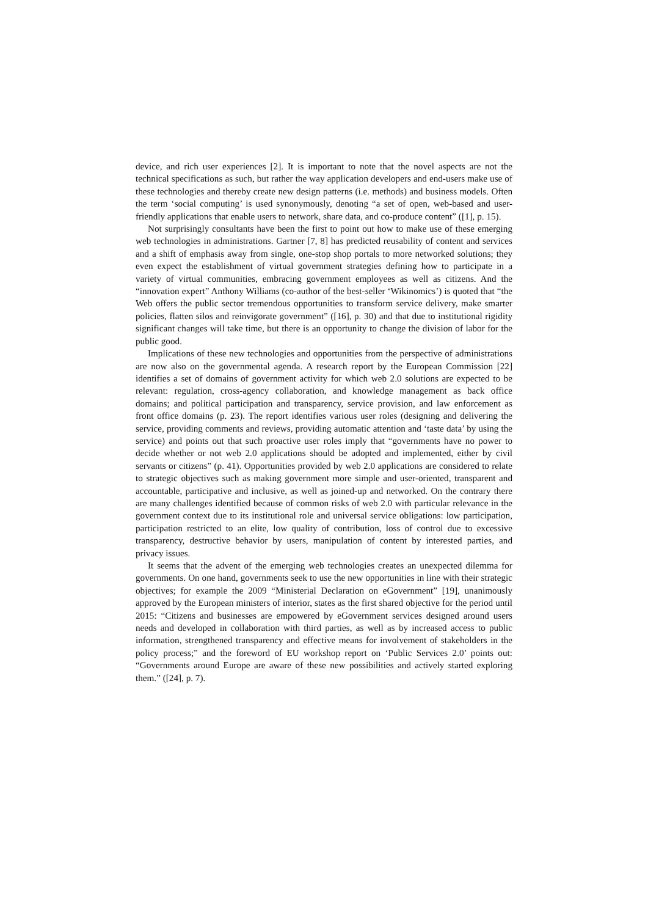device, and rich user experiences [2]. It is important to note that the novel aspects are not the technical specifications as such, but rather the way application developers and end-users make use of these technologies and thereby create new design patterns (i.e. methods) and business models. Often the term ‘social computing’ is used synonymously, denoting “a set of open, web-based and user-friendly applications that enable users to network, share data, and co-produce content” ([1], p. 15).
Not surprisingly consultants have been the first to point out how to make use of these emerging web technologies in administrations. Gartner [7, 8] has predicted reusability of content and services and a shift of emphasis away from single, one-stop shop portals to more networked solutions; they even expect the establishment of virtual government strategies defining how to participate in a variety of virtual communities, embracing government employees as well as citizens. And the “innovation expert” Anthony Williams (co-author of the best-seller ‘Wikinomics’) is quoted that “the Web offers the public sector tremendous opportunities to transform service delivery, make smarter policies, flatten silos and reinvigorate government” ([16], p. 30) and that due to institutional rigidity significant changes will take time, but there is an opportunity to change the division of labor for the public good.
Implications of these new technologies and opportunities from the perspective of administrations are now also on the governmental agenda. A research report by the European Commission [22] identifies a set of domains of government activity for which web 2.0 solutions are expected to be relevant: regulation, cross-agency collaboration, and knowledge management as back office domains; and political participation and transparency, service provision, and law enforcement as front office domains (p. 23). The report identifies various user roles (designing and delivering the service, providing comments and reviews, providing automatic attention and ‘taste data’ by using the service) and points out that such proactive user roles imply that “governments have no power to decide whether or not web 2.0 applications should be adopted and implemented, either by civil servants or citizens” (p. 41). Opportunities provided by web 2.0 applications are considered to relate to strategic objectives such as making government more simple and user-oriented, transparent and accountable, participative and inclusive, as well as joined-up and networked. On the contrary there are many challenges identified because of common risks of web 2.0 with particular relevance in the government context due to its institutional role and universal service obligations: low participation, participation restricted to an elite, low quality of contribution, loss of control due to excessive transparency, destructive behavior by users, manipulation of content by interested parties, and privacy issues.
It seems that the advent of the emerging web technologies creates an unexpected dilemma for governments. On one hand, governments seek to use the new opportunities in line with their strategic objectives; for example the 2009 “Ministerial Declaration on eGovernment” [19], unanimously approved by the European ministers of interior, states as the first shared objective for the period until 2015: “Citizens and businesses are empowered by eGovernment services designed around users needs and developed in collaboration with third parties, as well as by increased access to public information, strengthened transparency and effective means for involvement of stakeholders in the policy process;” and the foreword of EU workshop report on ‘Public Services 2.0’ points out: “Governments around Europe are aware of these new possibilities and actively started exploring them.” ([24], p. 7).